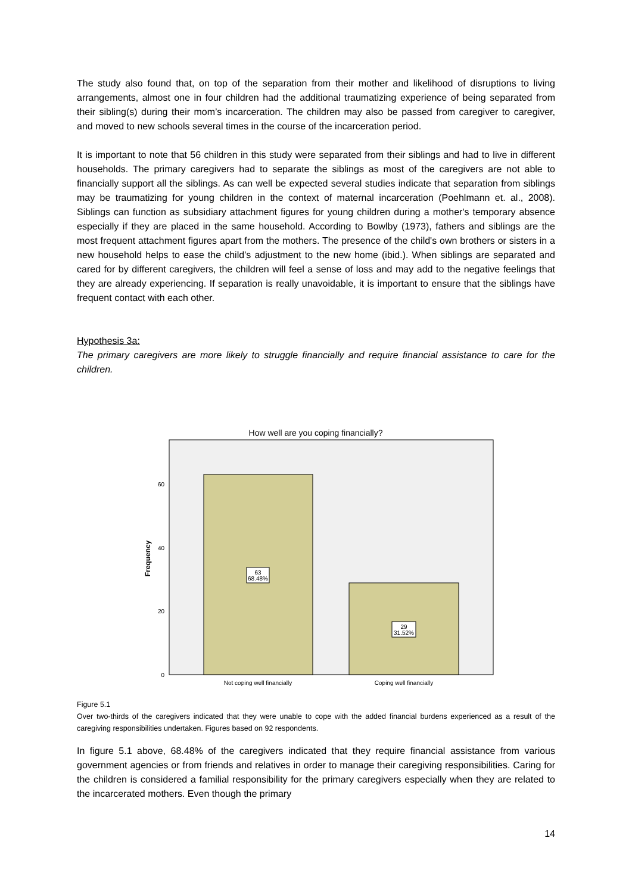The study also found that, on top of the separation from their mother and likelihood of disruptions to living arrangements, almost one in four children had the additional traumatizing experience of being separated from their sibling(s) during their mom’s incarceration. The children may also be passed from caregiver to caregiver, and moved to new schools several times in the course of the incarceration period.
It is important to note that 56 children in this study were separated from their siblings and had to live in different households. The primary caregivers had to separate the siblings as most of the caregivers are not able to financially support all the siblings. As can well be expected several studies indicate that separation from siblings may be traumatizing for young children in the context of maternal incarceration (Poehlmann et. al., 2008). Siblings can function as subsidiary attachment figures for young children during a mother's temporary absence especially if they are placed in the same household. According to Bowlby (1973), fathers and siblings are the most frequent attachment figures apart from the mothers. The presence of the child's own brothers or sisters in a new household helps to ease the child’s adjustment to the new home (ibid.). When siblings are separated and cared for by different caregivers, the children will feel a sense of loss and may add to the negative feelings that they are already experiencing. If separation is really unavoidable, it is important to ensure that the siblings have frequent contact with each other.
Hypothesis 3a:
The primary caregivers are more likely to struggle financially and require financial assistance to care for the children.
How well are you coping financially?
63
68.48%
29
31.52%
60
40
20
0
Frequency
Not coping well financially
Coping well financially
Figure 5.1
Over two-thirds of the caregivers indicated that they were unable to cope with the added financial burdens experienced as a result of the caregiving responsibilities undertaken. Figures based on 92 respondents.
In figure 5.1 above, 68.48% of the caregivers indicated that they require financial assistance from various government agencies or from friends and relatives in order to manage their caregiving responsibilities. Caring for the children is considered a familial responsibility for the primary caregivers especially when they are related to the incarcerated mothers. Even though the primary
14